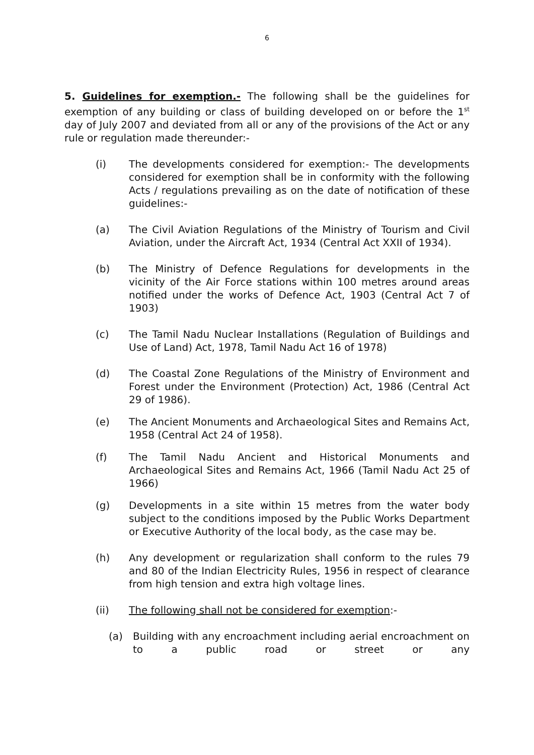6
5. Guidelines for exemption.- The following shall be the guidelines for exemption of any building or class of building developed on or before the 1<sup>st</sup> day of July 2007 and deviated from all or any of the provisions of the Act or any rule or regulation made thereunder:-
(i) The developments considered for exemption:- The developments considered for exemption shall be in conformity with the following Acts / regulations prevailing as on the date of notification of these guidelines:-
(a) The Civil Aviation Regulations of the Ministry of Tourism and Civil Aviation, under the Aircraft Act, 1934 (Central Act XXII of 1934).
(b) The Ministry of Defence Regulations for developments in the vicinity of the Air Force stations within 100 metres around areas notified under the works of Defence Act, 1903 (Central Act 7 of 1903)
(c) The Tamil Nadu Nuclear Installations (Regulation of Buildings and Use of Land) Act, 1978, Tamil Nadu Act 16 of 1978)
(d) The Coastal Zone Regulations of the Ministry of Environment and Forest under the Environment (Protection) Act, 1986 (Central Act 29 of 1986).
(e) The Ancient Monuments and Archaeological Sites and Remains Act, 1958 (Central Act 24 of 1958).
(f) The Tamil Nadu Ancient and Historical Monuments and Archaeological Sites and Remains Act, 1966 (Tamil Nadu Act 25 of 1966)
(g) Developments in a site within 15 metres from the water body subject to the conditions imposed by the Public Works Department or Executive Authority of the local body, as the case may be.
(h) Any development or regularization shall conform to the rules 79 and 80 of the Indian Electricity Rules, 1956 in respect of clearance from high tension and extra high voltage lines.
(ii) The following shall not be considered for exemption:-
(a) Building with any encroachment including aerial encroachment on to a public road or street or any